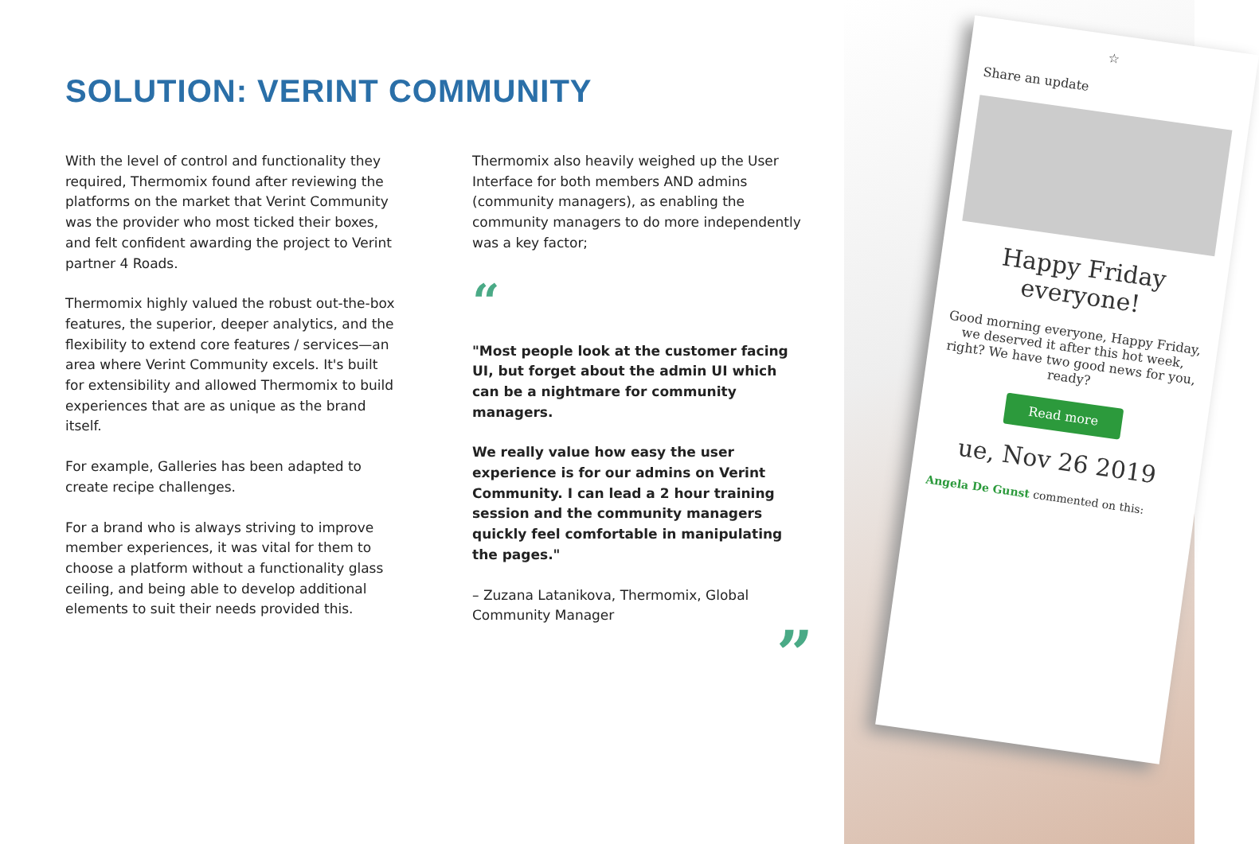SOLUTION: VERINT COMMUNITY
With the level of control and functionality they required, Thermomix found after reviewing the platforms on the market that Verint Community was the provider who most ticked their boxes, and felt confident awarding the project to Verint partner 4 Roads.
Thermomix highly valued the robust out-the-box features, the superior, deeper analytics, and the flexibility to extend core features / services—an area where Verint Community excels. It's built for extensibility and allowed Thermomix to build experiences that are as unique as the brand itself.
For example, Galleries has been adapted to create recipe challenges.
For a brand who is always striving to improve member experiences, it was vital for them to choose a platform without a functionality glass ceiling, and being able to develop additional elements to suit their needs provided this.
Thermomix also heavily weighed up the User Interface for both members AND admins (community managers), as enabling the community managers to do more independently was a key factor;
“
"Most people look at the customer facing UI, but forget about the admin UI which can be a nightmare for community managers.
We really value how easy the user experience is for our admins on Verint Community. I can lead a 2 hour training session and the community managers quickly feel comfortable in manipulating the pages."
– Zuzana Latanikova, Thermomix, Global Community Manager
”
☆
Share an update
Happy Friday everyone!
Good morning everyone, Happy Friday, we deserved it after this hot week, right? We have two good news for you, ready?
Read more
ue, Nov 26 2019
Angela De Gunst commented on this: